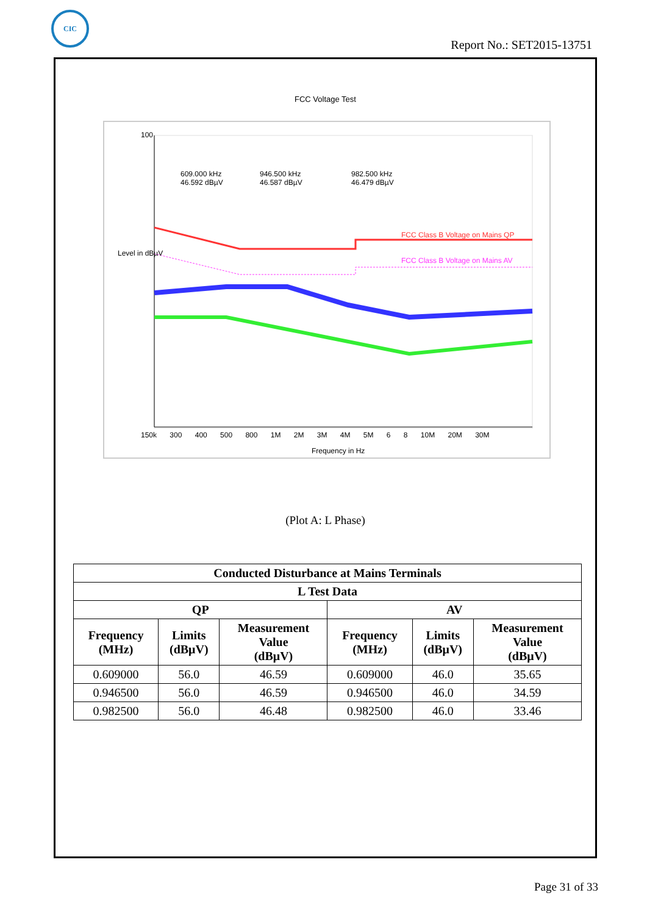CIC
Report No.: SET2015-13751
FCC Voltage Test
100
609.000 kHz
46.592 dBµV
946.500 kHz
46.587 dBµV
982.500 kHz
46.479 dBµV
Level in dBµV
FCC Class B Voltage on Mains QP
FCC Class B Voltage on Mains AV
150k 300 400 500 800 1M 2M 3M 4M 5M 6 8 10M 20M 30M
Frequency in Hz
(Plot A: L Phase)
| Conducted Disturbance at Mains Terminals | | | | | |
| --- | --- | --- | --- | --- | --- |
| L Test Data | | | | | |
| QP | | | AV | | |
| Frequency (MHz) | Limits (dBμV) | Measurement Value (dBμV) | Frequency (MHz) | Limits (dBμV) | Measurement Value (dBμV) |
| 0.609000 | 56.0 | 46.59 | 0.609000 | 46.0 | 35.65 |
| 0.946500 | 56.0 | 46.59 | 0.946500 | 46.0 | 34.59 |
| 0.982500 | 56.0 | 46.48 | 0.982500 | 46.0 | 33.46 |
Page 31 of 33